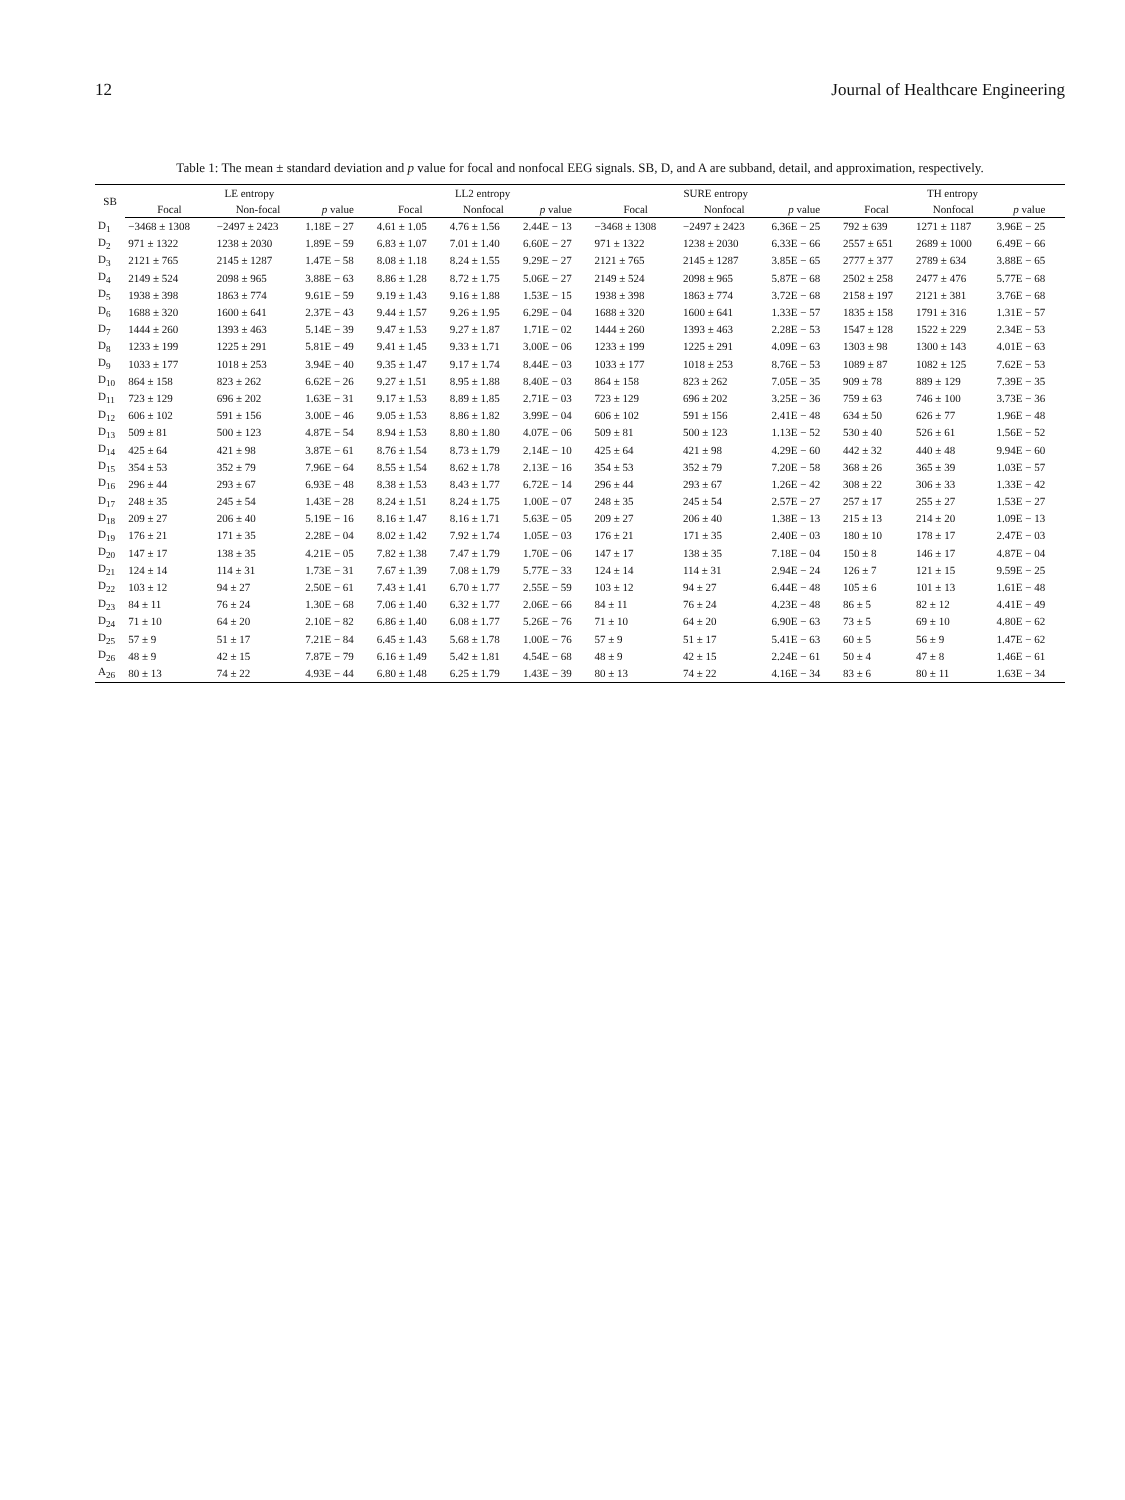12 Journal of Healthcare Engineering
Table 1: The mean ± standard deviation and p value for focal and nonfocal EEG signals. SB, D, and A are subband, detail, and approximation, respectively.
| SB | LE entropy | | | LL2 entropy | | | SURE entropy | | | TH entropy | | |
| --- | --- | --- | --- | --- | --- | --- | --- | --- | --- | --- | --- | --- |
| | Focal | Non-focal | p value | Focal | Nonfocal | p value | Focal | Nonfocal | p value | Focal | Nonfocal | p value |
| D<sub>1</sub> | −3468 ± 1308 | −2497 ± 2423 | 1.18E − 27 | 4.61 ± 1.05 | 4.76 ± 1.56 | 2.44E − 13 | −3468 ± 1308 | −2497 ± 2423 | 6.36E − 25 | 792 ± 639 | 1271 ± 1187 | 3.96E − 25 |
| D<sub>2</sub> | 971 ± 1322 | 1238 ± 2030 | 1.89E − 59 | 6.83 ± 1.07 | 7.01 ± 1.40 | 6.60E − 27 | 971 ± 1322 | 1238 ± 2030 | 6.33E − 66 | 2557 ± 651 | 2689 ± 1000 | 6.49E − 66 |
| D<sub>3</sub> | 2121 ± 765 | 2145 ± 1287 | 1.47E − 58 | 8.08 ± 1.18 | 8.24 ± 1.55 | 9.29E − 27 | 2121 ± 765 | 2145 ± 1287 | 3.85E − 65 | 2777 ± 377 | 2789 ± 634 | 3.88E − 65 |
| D<sub>4</sub> | 2149 ± 524 | 2098 ± 965 | 3.88E − 63 | 8.86 ± 1.28 | 8.72 ± 1.75 | 5.06E − 27 | 2149 ± 524 | 2098 ± 965 | 5.87E − 68 | 2502 ± 258 | 2477 ± 476 | 5.77E − 68 |
| D<sub>5</sub> | 1938 ± 398 | 1863 ± 774 | 9.61E − 59 | 9.19 ± 1.43 | 9.16 ± 1.88 | 1.53E − 15 | 1938 ± 398 | 1863 ± 774 | 3.72E − 68 | 2158 ± 197 | 2121 ± 381 | 3.76E − 68 |
| D<sub>6</sub> | 1688 ± 320 | 1600 ± 641 | 2.37E − 43 | 9.44 ± 1.57 | 9.26 ± 1.95 | 6.29E − 04 | 1688 ± 320 | 1600 ± 641 | 1.33E − 57 | 1835 ± 158 | 1791 ± 316 | 1.31E − 57 |
| D<sub>7</sub> | 1444 ± 260 | 1393 ± 463 | 5.14E − 39 | 9.47 ± 1.53 | 9.27 ± 1.87 | 1.71E − 02 | 1444 ± 260 | 1393 ± 463 | 2.28E − 53 | 1547 ± 128 | 1522 ± 229 | 2.34E − 53 |
| D<sub>8</sub> | 1233 ± 199 | 1225 ± 291 | 5.81E − 49 | 9.41 ± 1.45 | 9.33 ± 1.71 | 3.00E − 06 | 1233 ± 199 | 1225 ± 291 | 4.09E − 63 | 1303 ± 98 | 1300 ± 143 | 4.01E − 63 |
| D<sub>9</sub> | 1033 ± 177 | 1018 ± 253 | 3.94E − 40 | 9.35 ± 1.47 | 9.17 ± 1.74 | 8.44E − 03 | 1033 ± 177 | 1018 ± 253 | 8.76E − 53 | 1089 ± 87 | 1082 ± 125 | 7.62E − 53 |
| D<sub>10</sub> | 864 ± 158 | 823 ± 262 | 6.62E − 26 | 9.27 ± 1.51 | 8.95 ± 1.88 | 8.40E − 03 | 864 ± 158 | 823 ± 262 | 7.05E − 35 | 909 ± 78 | 889 ± 129 | 7.39E − 35 |
| D<sub>11</sub> | 723 ± 129 | 696 ± 202 | 1.63E − 31 | 9.17 ± 1.53 | 8.89 ± 1.85 | 2.71E − 03 | 723 ± 129 | 696 ± 202 | 3.25E − 36 | 759 ± 63 | 746 ± 100 | 3.73E − 36 |
| D<sub>12</sub> | 606 ± 102 | 591 ± 156 | 3.00E − 46 | 9.05 ± 1.53 | 8.86 ± 1.82 | 3.99E − 04 | 606 ± 102 | 591 ± 156 | 2.41E − 48 | 634 ± 50 | 626 ± 77 | 1.96E − 48 |
| D<sub>13</sub> | 509 ± 81 | 500 ± 123 | 4.87E − 54 | 8.94 ± 1.53 | 8.80 ± 1.80 | 4.07E − 06 | 509 ± 81 | 500 ± 123 | 1.13E − 52 | 530 ± 40 | 526 ± 61 | 1.56E − 52 |
| D<sub>14</sub> | 425 ± 64 | 421 ± 98 | 3.87E − 61 | 8.76 ± 1.54 | 8.73 ± 1.79 | 2.14E − 10 | 425 ± 64 | 421 ± 98 | 4.29E − 60 | 442 ± 32 | 440 ± 48 | 9.94E − 60 |
| D<sub>15</sub> | 354 ± 53 | 352 ± 79 | 7.96E − 64 | 8.55 ± 1.54 | 8.62 ± 1.78 | 2.13E − 16 | 354 ± 53 | 352 ± 79 | 7.20E − 58 | 368 ± 26 | 365 ± 39 | 1.03E − 57 |
| D<sub>16</sub> | 296 ± 44 | 293 ± 67 | 6.93E − 48 | 8.38 ± 1.53 | 8.43 ± 1.77 | 6.72E − 14 | 296 ± 44 | 293 ± 67 | 1.26E − 42 | 308 ± 22 | 306 ± 33 | 1.33E − 42 |
| D<sub>17</sub> | 248 ± 35 | 245 ± 54 | 1.43E − 28 | 8.24 ± 1.51 | 8.24 ± 1.75 | 1.00E − 07 | 248 ± 35 | 245 ± 54 | 2.57E − 27 | 257 ± 17 | 255 ± 27 | 1.53E − 27 |
| D<sub>18</sub> | 209 ± 27 | 206 ± 40 | 5.19E − 16 | 8.16 ± 1.47 | 8.16 ± 1.71 | 5.63E − 05 | 209 ± 27 | 206 ± 40 | 1.38E − 13 | 215 ± 13 | 214 ± 20 | 1.09E − 13 |
| D<sub>19</sub> | 176 ± 21 | 171 ± 35 | 2.28E − 04 | 8.02 ± 1.42 | 7.92 ± 1.74 | 1.05E − 03 | 176 ± 21 | 171 ± 35 | 2.40E − 03 | 180 ± 10 | 178 ± 17 | 2.47E − 03 |
| D<sub>20</sub> | 147 ± 17 | 138 ± 35 | 4.21E − 05 | 7.82 ± 1.38 | 7.47 ± 1.79 | 1.70E − 06 | 147 ± 17 | 138 ± 35 | 7.18E − 04 | 150 ± 8 | 146 ± 17 | 4.87E − 04 |
| D<sub>21</sub> | 124 ± 14 | 114 ± 31 | 1.73E − 31 | 7.67 ± 1.39 | 7.08 ± 1.79 | 5.77E − 33 | 124 ± 14 | 114 ± 31 | 2.94E − 24 | 126 ± 7 | 121 ± 15 | 9.59E − 25 |
| D<sub>22</sub> | 103 ± 12 | 94 ± 27 | 2.50E − 61 | 7.43 ± 1.41 | 6.70 ± 1.77 | 2.55E − 59 | 103 ± 12 | 94 ± 27 | 6.44E − 48 | 105 ± 6 | 101 ± 13 | 1.61E − 48 |
| D<sub>23</sub> | 84 ± 11 | 76 ± 24 | 1.30E − 68 | 7.06 ± 1.40 | 6.32 ± 1.77 | 2.06E − 66 | 84 ± 11 | 76 ± 24 | 4.23E − 48 | 86 ± 5 | 82 ± 12 | 4.41E − 49 |
| D<sub>24</sub> | 71 ± 10 | 64 ± 20 | 2.10E − 82 | 6.86 ± 1.40 | 6.08 ± 1.77 | 5.26E − 76 | 71 ± 10 | 64 ± 20 | 6.90E − 63 | 73 ± 5 | 69 ± 10 | 4.80E − 62 |
| D<sub>25</sub> | 57 ± 9 | 51 ± 17 | 7.21E − 84 | 6.45 ± 1.43 | 5.68 ± 1.78 | 1.00E − 76 | 57 ± 9 | 51 ± 17 | 5.41E − 63 | 60 ± 5 | 56 ± 9 | 1.47E − 62 |
| D<sub>26</sub> | 48 ± 9 | 42 ± 15 | 7.87E − 79 | 6.16 ± 1.49 | 5.42 ± 1.81 | 4.54E − 68 | 48 ± 9 | 42 ± 15 | 2.24E − 61 | 50 ± 4 | 47 ± 8 | 1.46E − 61 |
| A<sub>26</sub> | 80 ± 13 | 74 ± 22 | 4.93E − 44 | 6.80 ± 1.48 | 6.25 ± 1.79 | 1.43E − 39 | 80 ± 13 | 74 ± 22 | 4.16E − 34 | 83 ± 6 | 80 ± 11 | 1.63E − 34 |